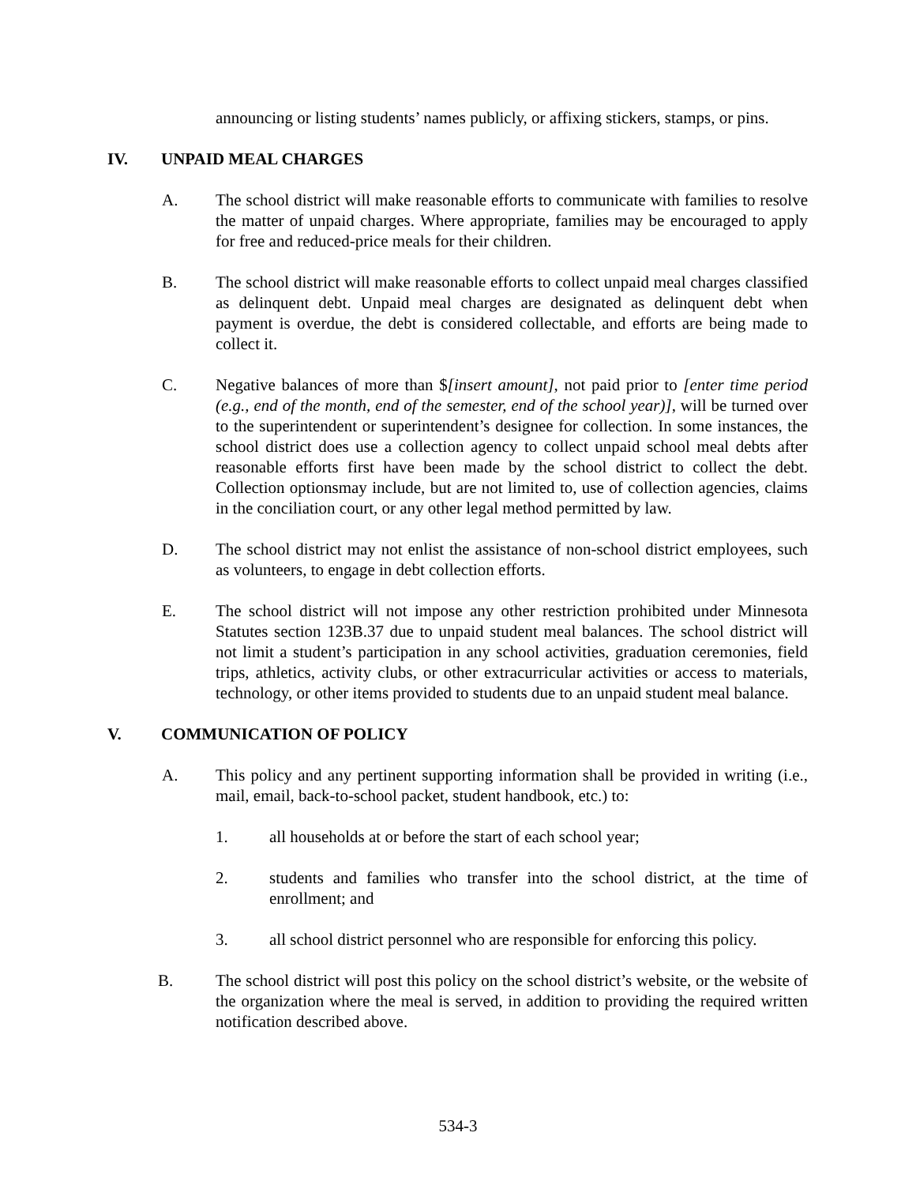announcing or listing students’ names publicly, or affixing stickers, stamps, or pins.
IV. UNPAID MEAL CHARGES
A. The school district will make reasonable efforts to communicate with families to resolve the matter of unpaid charges. Where appropriate, families may be encouraged to apply for free and reduced-price meals for their children.
B. The school district will make reasonable efforts to collect unpaid meal charges classified as delinquent debt. Unpaid meal charges are designated as delinquent debt when payment is overdue, the debt is considered collectable, and efforts are being made to collect it.
C. Negative balances of more than $[insert amount], not paid prior to [enter time period (e.g., end of the month, end of the semester, end of the school year)], will be turned over to the superintendent or superintendent’s designee for collection. In some instances, the school district does use a collection agency to collect unpaid school meal debts after reasonable efforts first have been made by the school district to collect the debt. Collection optionsmay include, but are not limited to, use of collection agencies, claims in the conciliation court, or any other legal method permitted by law.
D. The school district may not enlist the assistance of non-school district employees, such as volunteers, to engage in debt collection efforts.
E. The school district will not impose any other restriction prohibited under Minnesota Statutes section 123B.37 due to unpaid student meal balances. The school district will not limit a student’s participation in any school activities, graduation ceremonies, field trips, athletics, activity clubs, or other extracurricular activities or access to materials, technology, or other items provided to students due to an unpaid student meal balance.
V. COMMUNICATION OF POLICY
A. This policy and any pertinent supporting information shall be provided in writing (i.e., mail, email, back-to-school packet, student handbook, etc.) to:
1. all households at or before the start of each school year;
2. students and families who transfer into the school district, at the time of enrollment; and
3. all school district personnel who are responsible for enforcing this policy.
B. The school district will post this policy on the school district’s website, or the website of the organization where the meal is served, in addition to providing the required written notification described above.
534-3